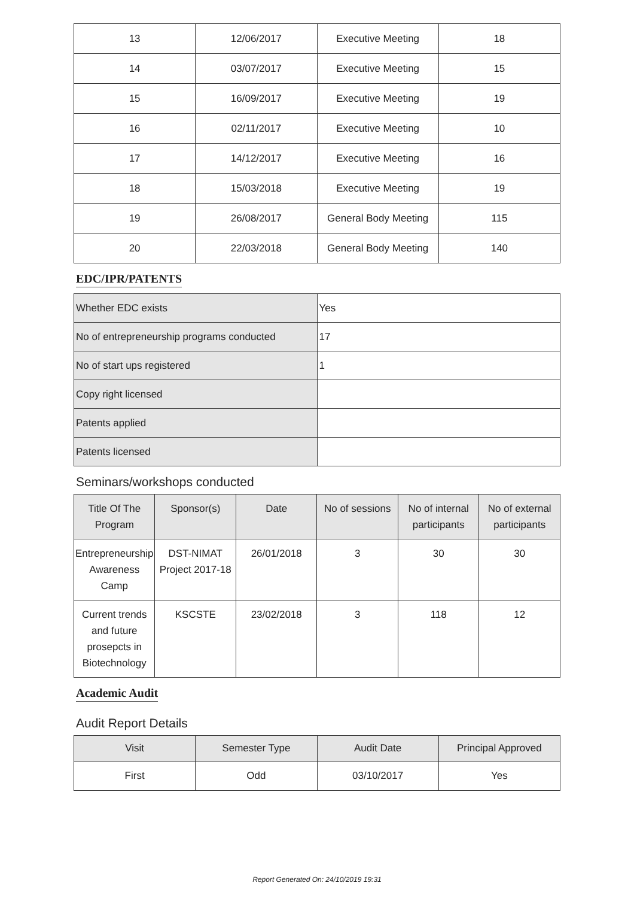| 13 | 12/06/2017 | Executive Meeting | 18 |
| 14 | 03/07/2017 | Executive Meeting | 15 |
| 15 | 16/09/2017 | Executive Meeting | 19 |
| 16 | 02/11/2017 | Executive Meeting | 10 |
| 17 | 14/12/2017 | Executive Meeting | 16 |
| 18 | 15/03/2018 | Executive Meeting | 19 |
| 19 | 26/08/2017 | General Body Meeting | 115 |
| 20 | 22/03/2018 | General Body Meeting | 140 |
EDC/IPR/PATENTS
| Whether EDC exists | Yes |
| No of entrepreneurship programs conducted | 17 |
| No of start ups registered | 1 |
| Copy right licensed | |
| Patents applied | |
| Patents licensed | |
Seminars/workshops conducted
| Title Of The Program | Sponsor(s) | Date | No of sessions | No of internal participants | No of external participants |
| --- | --- | --- | --- | --- | --- |
| Entrepreneurship Awareness Camp | DST-NIMAT Project 2017-18 | 26/01/2018 | 3 | 30 | 30 |
| Current trends and future prosepcts in Biotechnology | KSCSTE | 23/02/2018 | 3 | 118 | 12 |
Academic Audit
Audit Report Details
| Visit | Semester Type | Audit Date | Principal Approved |
| --- | --- | --- | --- |
| First | Odd | 03/10/2017 | Yes |
Report Generated On: 24/10/2019 19:31